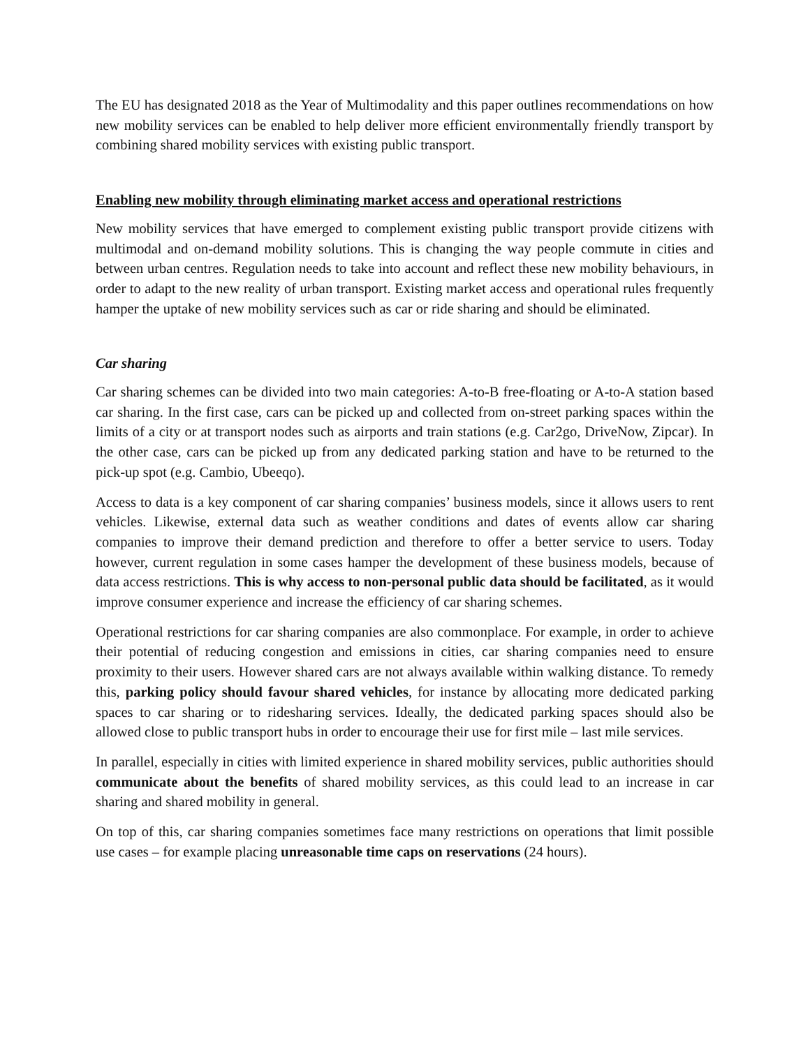The EU has designated 2018 as the Year of Multimodality and this paper outlines recommendations on how new mobility services can be enabled to help deliver more efficient environmentally friendly transport by combining shared mobility services with existing public transport.
Enabling new mobility through eliminating market access and operational restrictions
New mobility services that have emerged to complement existing public transport provide citizens with multimodal and on-demand mobility solutions. This is changing the way people commute in cities and between urban centres. Regulation needs to take into account and reflect these new mobility behaviours, in order to adapt to the new reality of urban transport. Existing market access and operational rules frequently hamper the uptake of new mobility services such as car or ride sharing and should be eliminated.
Car sharing
Car sharing schemes can be divided into two main categories: A-to-B free-floating or A-to-A station based car sharing. In the first case, cars can be picked up and collected from on-street parking spaces within the limits of a city or at transport nodes such as airports and train stations (e.g. Car2go, DriveNow, Zipcar). In the other case, cars can be picked up from any dedicated parking station and have to be returned to the pick-up spot (e.g. Cambio, Ubeeqo).
Access to data is a key component of car sharing companies’ business models, since it allows users to rent vehicles. Likewise, external data such as weather conditions and dates of events allow car sharing companies to improve their demand prediction and therefore to offer a better service to users. Today however, current regulation in some cases hamper the development of these business models, because of data access restrictions. This is why access to non-personal public data should be facilitated, as it would improve consumer experience and increase the efficiency of car sharing schemes.
Operational restrictions for car sharing companies are also commonplace. For example, in order to achieve their potential of reducing congestion and emissions in cities, car sharing companies need to ensure proximity to their users. However shared cars are not always available within walking distance. To remedy this, parking policy should favour shared vehicles, for instance by allocating more dedicated parking spaces to car sharing or to ridesharing services. Ideally, the dedicated parking spaces should also be allowed close to public transport hubs in order to encourage their use for first mile – last mile services.
In parallel, especially in cities with limited experience in shared mobility services, public authorities should communicate about the benefits of shared mobility services, as this could lead to an increase in car sharing and shared mobility in general.
On top of this, car sharing companies sometimes face many restrictions on operations that limit possible use cases – for example placing unreasonable time caps on reservations (24 hours).